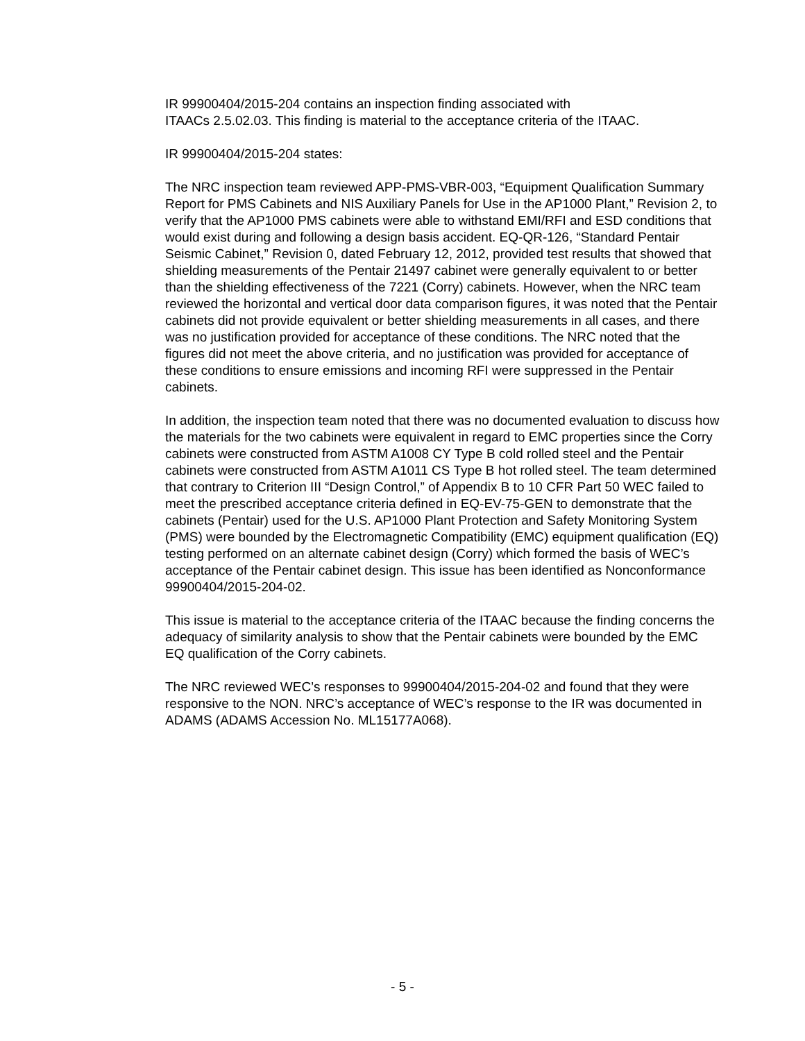IR 99900404/2015-204 contains an inspection finding associated with
ITAACs 2.5.02.03. This finding is material to the acceptance criteria of the ITAAC.
IR 99900404/2015-204 states:
The NRC inspection team reviewed APP-PMS-VBR-003, “Equipment Qualification Summary Report for PMS Cabinets and NIS Auxiliary Panels for Use in the AP1000 Plant,” Revision 2, to verify that the AP1000 PMS cabinets were able to withstand EMI/RFI and ESD conditions that would exist during and following a design basis accident. EQ-QR-126, “Standard Pentair Seismic Cabinet,” Revision 0, dated February 12, 2012, provided test results that showed that shielding measurements of the Pentair 21497 cabinet were generally equivalent to or better than the shielding effectiveness of the 7221 (Corry) cabinets. However, when the NRC team reviewed the horizontal and vertical door data comparison figures, it was noted that the Pentair cabinets did not provide equivalent or better shielding measurements in all cases, and there was no justification provided for acceptance of these conditions. The NRC noted that the figures did not meet the above criteria, and no justification was provided for acceptance of these conditions to ensure emissions and incoming RFI were suppressed in the Pentair cabinets.
In addition, the inspection team noted that there was no documented evaluation to discuss how the materials for the two cabinets were equivalent in regard to EMC properties since the Corry cabinets were constructed from ASTM A1008 CY Type B cold rolled steel and the Pentair cabinets were constructed from ASTM A1011 CS Type B hot rolled steel. The team determined that contrary to Criterion III “Design Control,” of Appendix B to 10 CFR Part 50 WEC failed to meet the prescribed acceptance criteria defined in EQ-EV-75-GEN to demonstrate that the cabinets (Pentair) used for the U.S. AP1000 Plant Protection and Safety Monitoring System (PMS) were bounded by the Electromagnetic Compatibility (EMC) equipment qualification (EQ) testing performed on an alternate cabinet design (Corry) which formed the basis of WEC’s acceptance of the Pentair cabinet design. This issue has been identified as Nonconformance 99900404/2015-204-02.
This issue is material to the acceptance criteria of the ITAAC because the finding concerns the adequacy of similarity analysis to show that the Pentair cabinets were bounded by the EMC EQ qualification of the Corry cabinets.
The NRC reviewed WEC’s responses to 99900404/2015-204-02 and found that they were responsive to the NON. NRC’s acceptance of WEC’s response to the IR was documented in ADAMS (ADAMS Accession No. ML15177A068).
- 5 -